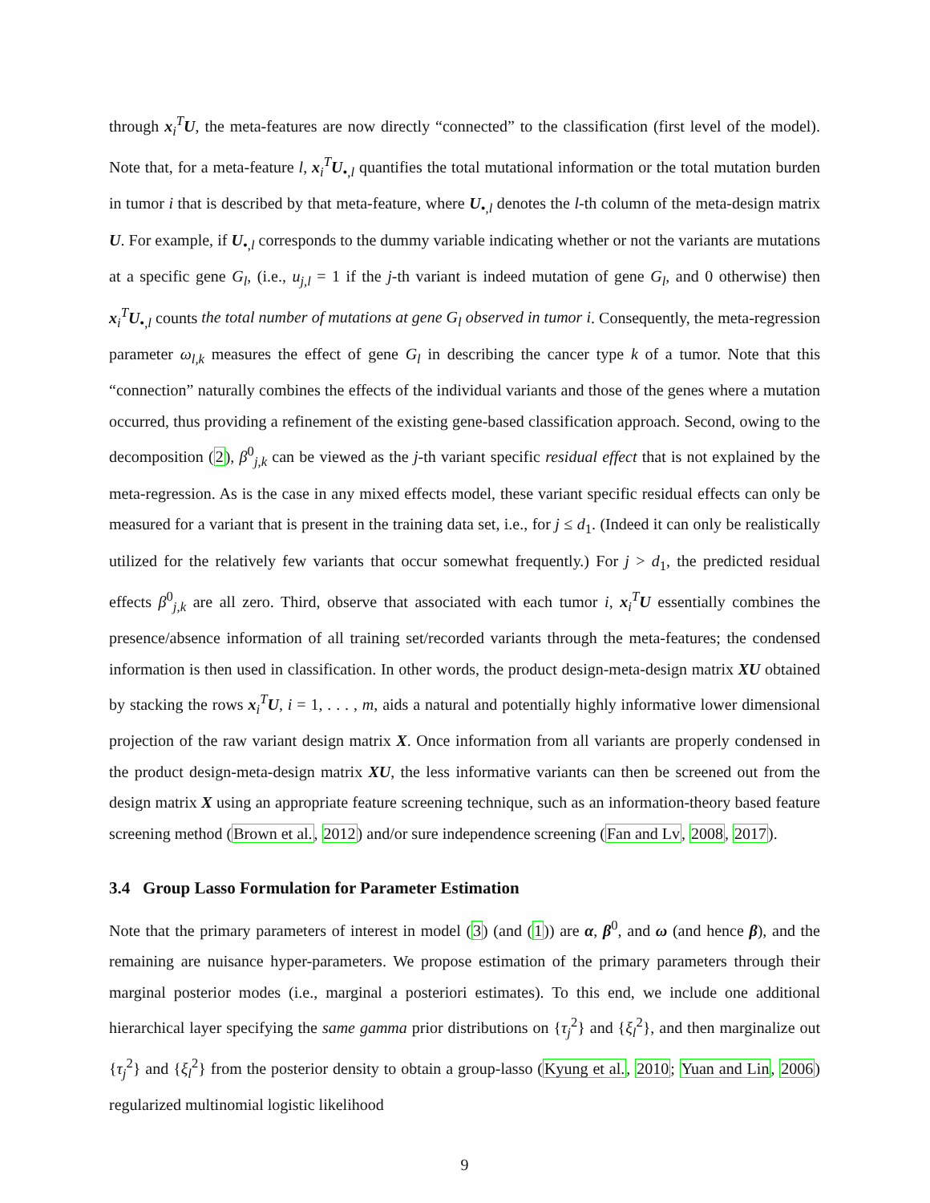through x<sub>i</sub><sup>T</sup>U, the meta-features are now directly “connected” to the classification (first level of the model). Note that, for a meta-feature l, x<sub>i</sub><sup>T</sup>U<sub>•,l</sub> quantifies the total mutational information or the total mutation burden in tumor i that is described by that meta-feature, where U<sub>•,l</sub> denotes the l-th column of the meta-design matrix U. For example, if U<sub>•,l</sub> corresponds to the dummy variable indicating whether or not the variants are mutations at a specific gene G<sub>l</sub>, (i.e., u<sub>j,l</sub> = 1 if the j-th variant is indeed mutation of gene G<sub>l</sub>, and 0 otherwise) then x<sub>i</sub><sup>T</sup>U<sub>•,l</sub> counts the total number of mutations at gene G<sub>l</sub> observed in tumor i. Consequently, the meta-regression parameter ω<sub>l,k</sub> measures the effect of gene G<sub>l</sub> in describing the cancer type k of a tumor. Note that this “connection” naturally combines the effects of the individual variants and those of the genes where a mutation occurred, thus providing a refinement of the existing gene-based classification approach. Second, owing to the decomposition (2), β<sup>0</sup><sub>j,k</sub> can be viewed as the j-th variant specific residual effect that is not explained by the meta-regression. As is the case in any mixed effects model, these variant specific residual effects can only be measured for a variant that is present in the training data set, i.e., for j ≤ d<sub>1</sub>. (Indeed it can only be realistically utilized for the relatively few variants that occur somewhat frequently.) For j > d<sub>1</sub>, the predicted residual effects β<sup>0</sup><sub>j,k</sub> are all zero. Third, observe that associated with each tumor i, x<sub>i</sub><sup>T</sup>U essentially combines the presence/absence information of all training set/recorded variants through the meta-features; the condensed information is then used in classification. In other words, the product design-meta-design matrix XU obtained by stacking the rows x<sub>i</sub><sup>T</sup>U, i = 1, . . . , m, aids a natural and potentially highly informative lower dimensional projection of the raw variant design matrix X. Once information from all variants are properly condensed in the product design-meta-design matrix XU, the less informative variants can then be screened out from the design matrix X using an appropriate feature screening technique, such as an information-theory based feature screening method (Brown et al., 2012) and/or sure independence screening (Fan and Lv, 2008, 2017).
3.4 Group Lasso Formulation for Parameter Estimation
Note that the primary parameters of interest in model (3) (and (1)) are α, β<sup>0</sup>, and ω (and hence β), and the remaining are nuisance hyper-parameters. We propose estimation of the primary parameters through their marginal posterior modes (i.e., marginal a posteriori estimates). To this end, we include one additional hierarchical layer specifying the same gamma prior distributions on {τ<sub>j</sub><sup>2</sup>} and {ξ<sub>l</sub><sup>2</sup>}, and then marginalize out {τ<sub>j</sub><sup>2</sup>} and {ξ<sub>l</sub><sup>2</sup>} from the posterior density to obtain a group-lasso (Kyung et al., 2010; Yuan and Lin, 2006) regularized multinomial logistic likelihood
9